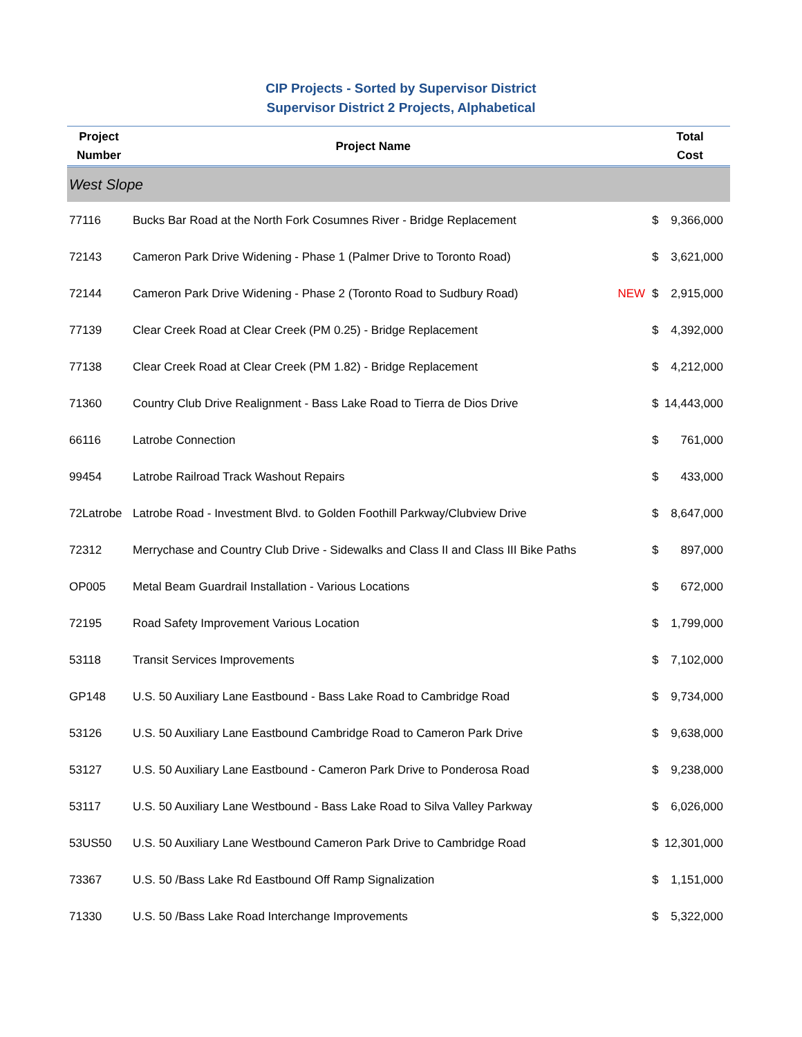CIP Projects - Sorted by Supervisor District
Supervisor District 2 Projects, Alphabetical
| Project Number | Project Name | | Total Cost | |
| --- | --- | --- | --- | --- |
| West Slope | | | | |
| 77116 | Bucks Bar Road at the North Fork Cosumnes River - Bridge Replacement | | $ | 9,366,000 |
| 72143 | Cameron Park Drive Widening - Phase 1 (Palmer Drive to Toronto Road) | | $ | 3,621,000 |
| 72144 | Cameron Park Drive Widening - Phase 2 (Toronto Road to Sudbury Road) | NEW | $ | 2,915,000 |
| 77139 | Clear Creek Road at Clear Creek (PM 0.25) - Bridge Replacement | | $ | 4,392,000 |
| 77138 | Clear Creek Road at Clear Creek (PM 1.82) - Bridge Replacement | | $ | 4,212,000 |
| 71360 | Country Club Drive Realignment - Bass Lake Road to Tierra de Dios Drive | | $ | 14,443,000 |
| 66116 | Latrobe Connection | | $ | 761,000 |
| 99454 | Latrobe Railroad Track Washout Repairs | | $ | 433,000 |
| 72Latrobe | Latrobe Road - Investment Blvd. to Golden Foothill Parkway/Clubview Drive | | $ | 8,647,000 |
| 72312 | Merrychase and Country Club Drive - Sidewalks and Class II and Class III Bike Paths | | $ | 897,000 |
| OP005 | Metal Beam Guardrail Installation - Various Locations | | $ | 672,000 |
| 72195 | Road Safety Improvement Various Location | | $ | 1,799,000 |
| 53118 | Transit Services Improvements | | $ | 7,102,000 |
| GP148 | U.S. 50 Auxiliary Lane Eastbound - Bass Lake Road to Cambridge Road | | $ | 9,734,000 |
| 53126 | U.S. 50 Auxiliary Lane Eastbound Cambridge Road to Cameron Park Drive | | $ | 9,638,000 |
| 53127 | U.S. 50 Auxiliary Lane Eastbound - Cameron Park Drive to Ponderosa Road | | $ | 9,238,000 |
| 53117 | U.S. 50 Auxiliary Lane Westbound - Bass Lake Road to Silva Valley Parkway | | $ | 6,026,000 |
| 53US50 | U.S. 50 Auxiliary Lane Westbound Cameron Park Drive to Cambridge Road | | $ | 12,301,000 |
| 73367 | U.S. 50 /Bass Lake Rd Eastbound Off Ramp Signalization | | $ | 1,151,000 |
| 71330 | U.S. 50 /Bass Lake Road Interchange Improvements | | $ | 5,322,000 |